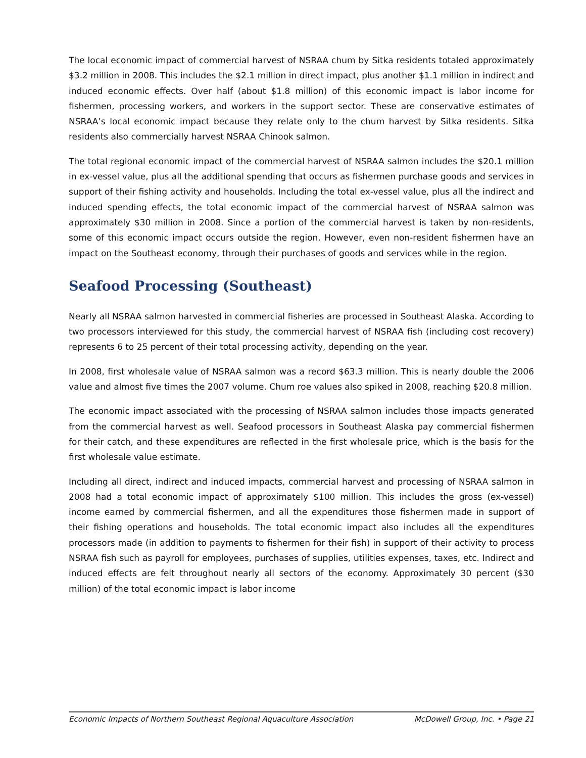The local economic impact of commercial harvest of NSRAA chum by Sitka residents totaled approximately $3.2 million in 2008. This includes the $2.1 million in direct impact, plus another $1.1 million in indirect and induced economic effects. Over half (about $1.8 million) of this economic impact is labor income for fishermen, processing workers, and workers in the support sector. These are conservative estimates of NSRAA’s local economic impact because they relate only to the chum harvest by Sitka residents. Sitka residents also commercially harvest NSRAA Chinook salmon.
The total regional economic impact of the commercial harvest of NSRAA salmon includes the $20.1 million in ex-vessel value, plus all the additional spending that occurs as fishermen purchase goods and services in support of their fishing activity and households. Including the total ex-vessel value, plus all the indirect and induced spending effects, the total economic impact of the commercial harvest of NSRAA salmon was approximately $30 million in 2008. Since a portion of the commercial harvest is taken by non-residents, some of this economic impact occurs outside the region. However, even non-resident fishermen have an impact on the Southeast economy, through their purchases of goods and services while in the region.
Seafood Processing (Southeast)
Nearly all NSRAA salmon harvested in commercial fisheries are processed in Southeast Alaska. According to two processors interviewed for this study, the commercial harvest of NSRAA fish (including cost recovery) represents 6 to 25 percent of their total processing activity, depending on the year.
In 2008, first wholesale value of NSRAA salmon was a record $63.3 million. This is nearly double the 2006 value and almost five times the 2007 volume. Chum roe values also spiked in 2008, reaching $20.8 million.
The economic impact associated with the processing of NSRAA salmon includes those impacts generated from the commercial harvest as well. Seafood processors in Southeast Alaska pay commercial fishermen for their catch, and these expenditures are reflected in the first wholesale price, which is the basis for the first wholesale value estimate.
Including all direct, indirect and induced impacts, commercial harvest and processing of NSRAA salmon in 2008 had a total economic impact of approximately $100 million. This includes the gross (ex-vessel) income earned by commercial fishermen, and all the expenditures those fishermen made in support of their fishing operations and households. The total economic impact also includes all the expenditures processors made (in addition to payments to fishermen for their fish) in support of their activity to process NSRAA fish such as payroll for employees, purchases of supplies, utilities expenses, taxes, etc. Indirect and induced effects are felt throughout nearly all sectors of the economy. Approximately 30 percent ($30 million) of the total economic impact is labor income
Economic Impacts of Northern Southeast Regional Aquaculture Association McDowell Group, Inc. • Page 21